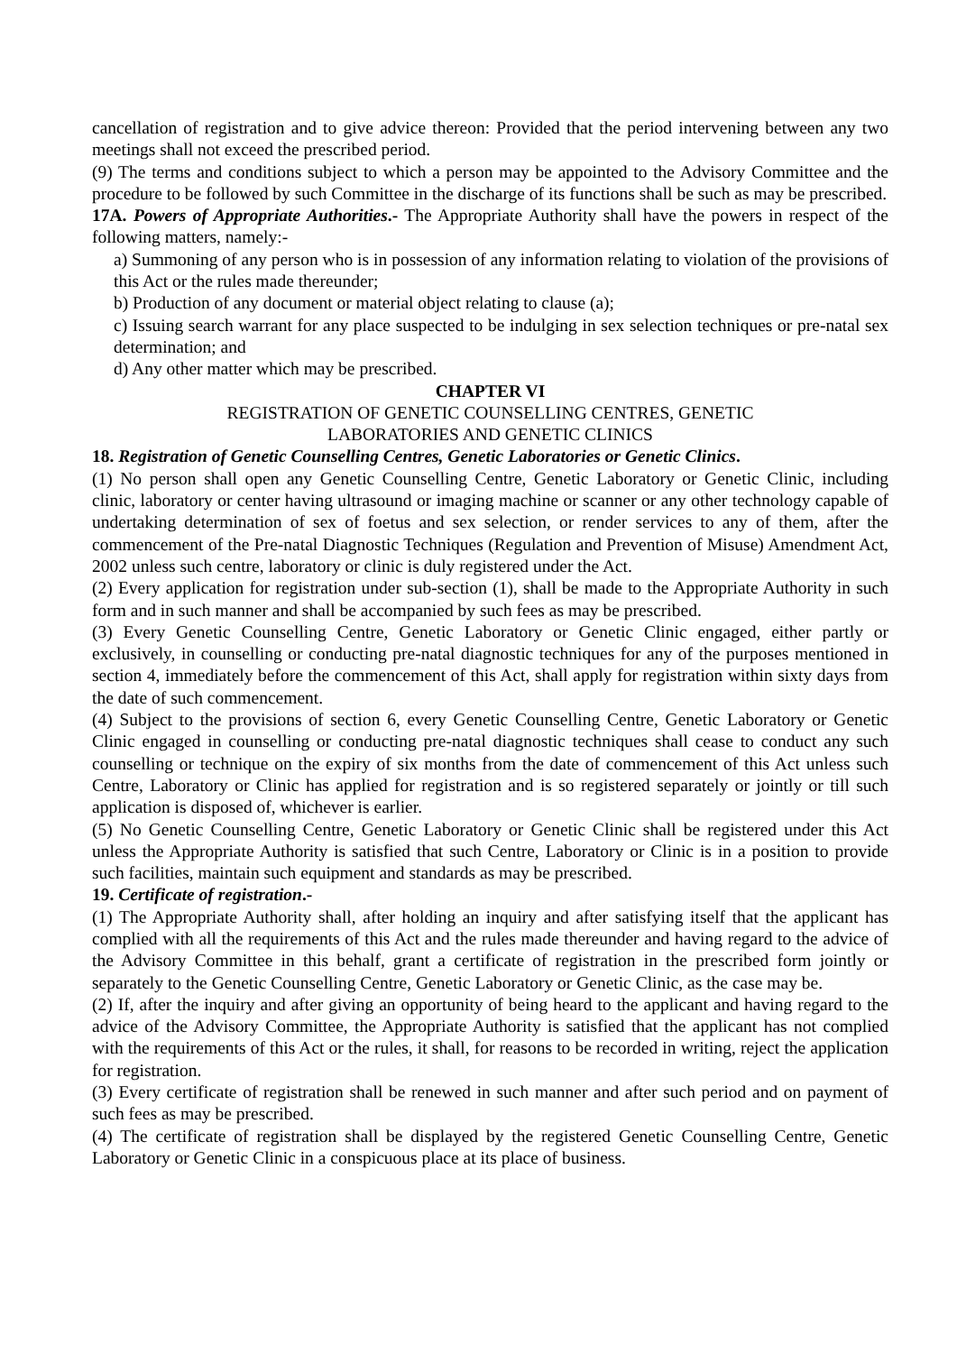cancellation of registration and to give advice thereon: Provided that the period intervening between any two meetings shall not exceed the prescribed period.
(9) The terms and conditions subject to which a person may be appointed to the Advisory Committee and the procedure to be followed by such Committee in the discharge of its functions shall be such as may be prescribed.
17A. Powers of Appropriate Authorities.- The Appropriate Authority shall have the powers in respect of the following matters, namely:-
a) Summoning of any person who is in possession of any information relating to violation of the provisions of this Act or the rules made thereunder;
b) Production of any document or material object relating to clause (a);
c) Issuing search warrant for any place suspected to be indulging in sex selection techniques or pre-natal sex determination; and
d) Any other matter which may be prescribed.
CHAPTER VI
REGISTRATION OF GENETIC COUNSELLING CENTRES, GENETIC
LABORATORIES AND GENETIC CLINICS
18. Registration of Genetic Counselling Centres, Genetic Laboratories or Genetic Clinics.
(1) No person shall open any Genetic Counselling Centre, Genetic Laboratory or Genetic Clinic, including clinic, laboratory or center having ultrasound or imaging machine or scanner or any other technology capable of undertaking determination of sex of foetus and sex selection, or render services to any of them, after the commencement of the Pre-natal Diagnostic Techniques (Regulation and Prevention of Misuse) Amendment Act, 2002 unless such centre, laboratory or clinic is duly registered under the Act.
(2) Every application for registration under sub-section (1), shall be made to the Appropriate Authority in such form and in such manner and shall be accompanied by such fees as may be prescribed.
(3) Every Genetic Counselling Centre, Genetic Laboratory or Genetic Clinic engaged, either partly or exclusively, in counselling or conducting pre-natal diagnostic techniques for any of the purposes mentioned in section 4, immediately before the commencement of this Act, shall apply for registration within sixty days from the date of such commencement.
(4) Subject to the provisions of section 6, every Genetic Counselling Centre, Genetic Laboratory or Genetic Clinic engaged in counselling or conducting pre-natal diagnostic techniques shall cease to conduct any such counselling or technique on the expiry of six months from the date of commencement of this Act unless such Centre, Laboratory or Clinic has applied for registration and is so registered separately or jointly or till such application is disposed of, whichever is earlier.
(5) No Genetic Counselling Centre, Genetic Laboratory or Genetic Clinic shall be registered under this Act unless the Appropriate Authority is satisfied that such Centre, Laboratory or Clinic is in a position to provide such facilities, maintain such equipment and standards as may be prescribed.
19. Certificate of registration.-
(1) The Appropriate Authority shall, after holding an inquiry and after satisfying itself that the applicant has complied with all the requirements of this Act and the rules made thereunder and having regard to the advice of the Advisory Committee in this behalf, grant a certificate of registration in the prescribed form jointly or separately to the Genetic Counselling Centre, Genetic Laboratory or Genetic Clinic, as the case may be.
(2) If, after the inquiry and after giving an opportunity of being heard to the applicant and having regard to the advice of the Advisory Committee, the Appropriate Authority is satisfied that the applicant has not complied with the requirements of this Act or the rules, it shall, for reasons to be recorded in writing, reject the application for registration.
(3) Every certificate of registration shall be renewed in such manner and after such period and on payment of such fees as may be prescribed.
(4) The certificate of registration shall be displayed by the registered Genetic Counselling Centre, Genetic Laboratory or Genetic Clinic in a conspicuous place at its place of business.